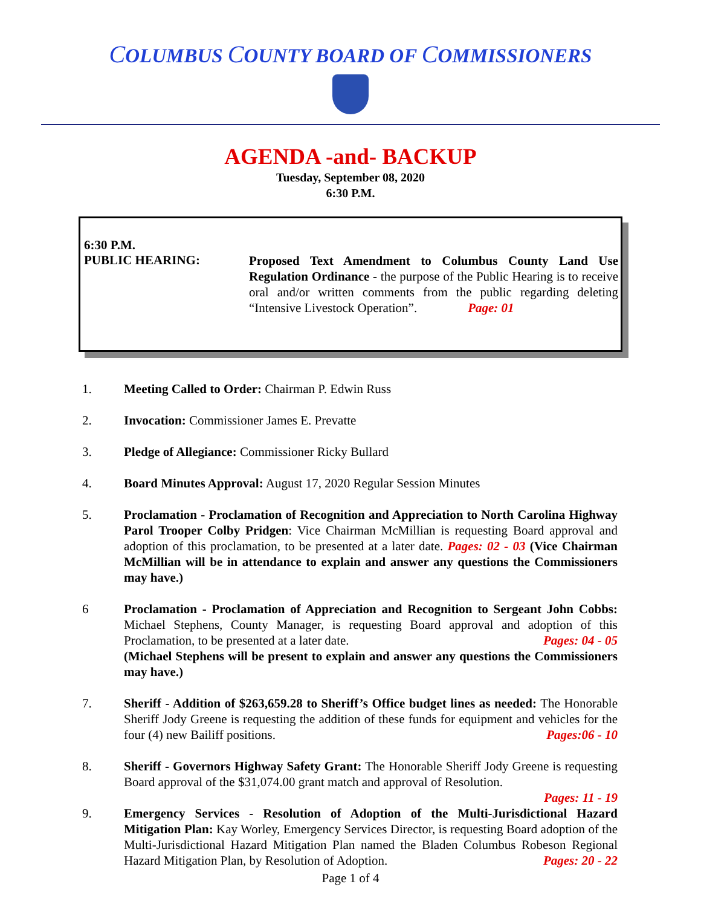COLUMBUS COUNTY BOARD OF COMMISSIONERS
AGENDA -and- BACKUP
Tuesday, September 08, 2020
6:30 P.M.
6:30 P.M.
PUBLIC HEARING:
Proposed Text Amendment to Columbus County Land Use Regulation Ordinance - the purpose of the Public Hearing is to receive oral and/or written comments from the public regarding deleting “Intensive Livestock Operation”. Page: 01
1. Meeting Called to Order: Chairman P. Edwin Russ
2. Invocation: Commissioner James E. Prevatte
3. Pledge of Allegiance: Commissioner Ricky Bullard
4. Board Minutes Approval: August 17, 2020 Regular Session Minutes
5. Proclamation - Proclamation of Recognition and Appreciation to North Carolina Highway Parol Trooper Colby Pridgen: Vice Chairman McMillian is requesting Board approval and adoption of this proclamation, to be presented at a later date. Pages: 02 - 03 (Vice Chairman McMillian will be in attendance to explain and answer any questions the Commissioners may have.)
6 Proclamation - Proclamation of Appreciation and Recognition to Sergeant John Cobbs: Michael Stephens, County Manager, is requesting Board approval and adoption of this Proclamation, to be presented at a later date. Pages: 04 - 05
(Michael Stephens will be present to explain and answer any questions the Commissioners may have.)
7. Sheriff - Addition of $263,659.28 to Sheriff’s Office budget lines as needed: The Honorable Sheriff Jody Greene is requesting the addition of these funds for equipment and vehicles for the four (4) new Bailiff positions. Pages:06 - 10
8. Sheriff - Governors Highway Safety Grant: The Honorable Sheriff Jody Greene is requesting Board approval of the $31,074.00 grant match and approval of Resolution.
Pages: 11 - 19
9. Emergency Services - Resolution of Adoption of the Multi-Jurisdictional Hazard Mitigation Plan: Kay Worley, Emergency Services Director, is requesting Board adoption of the Multi-Jurisdictional Hazard Mitigation Plan named the Bladen Columbus Robeson Regional Hazard Mitigation Plan, by Resolution of Adoption. Pages: 20 - 22
Page 1 of 4